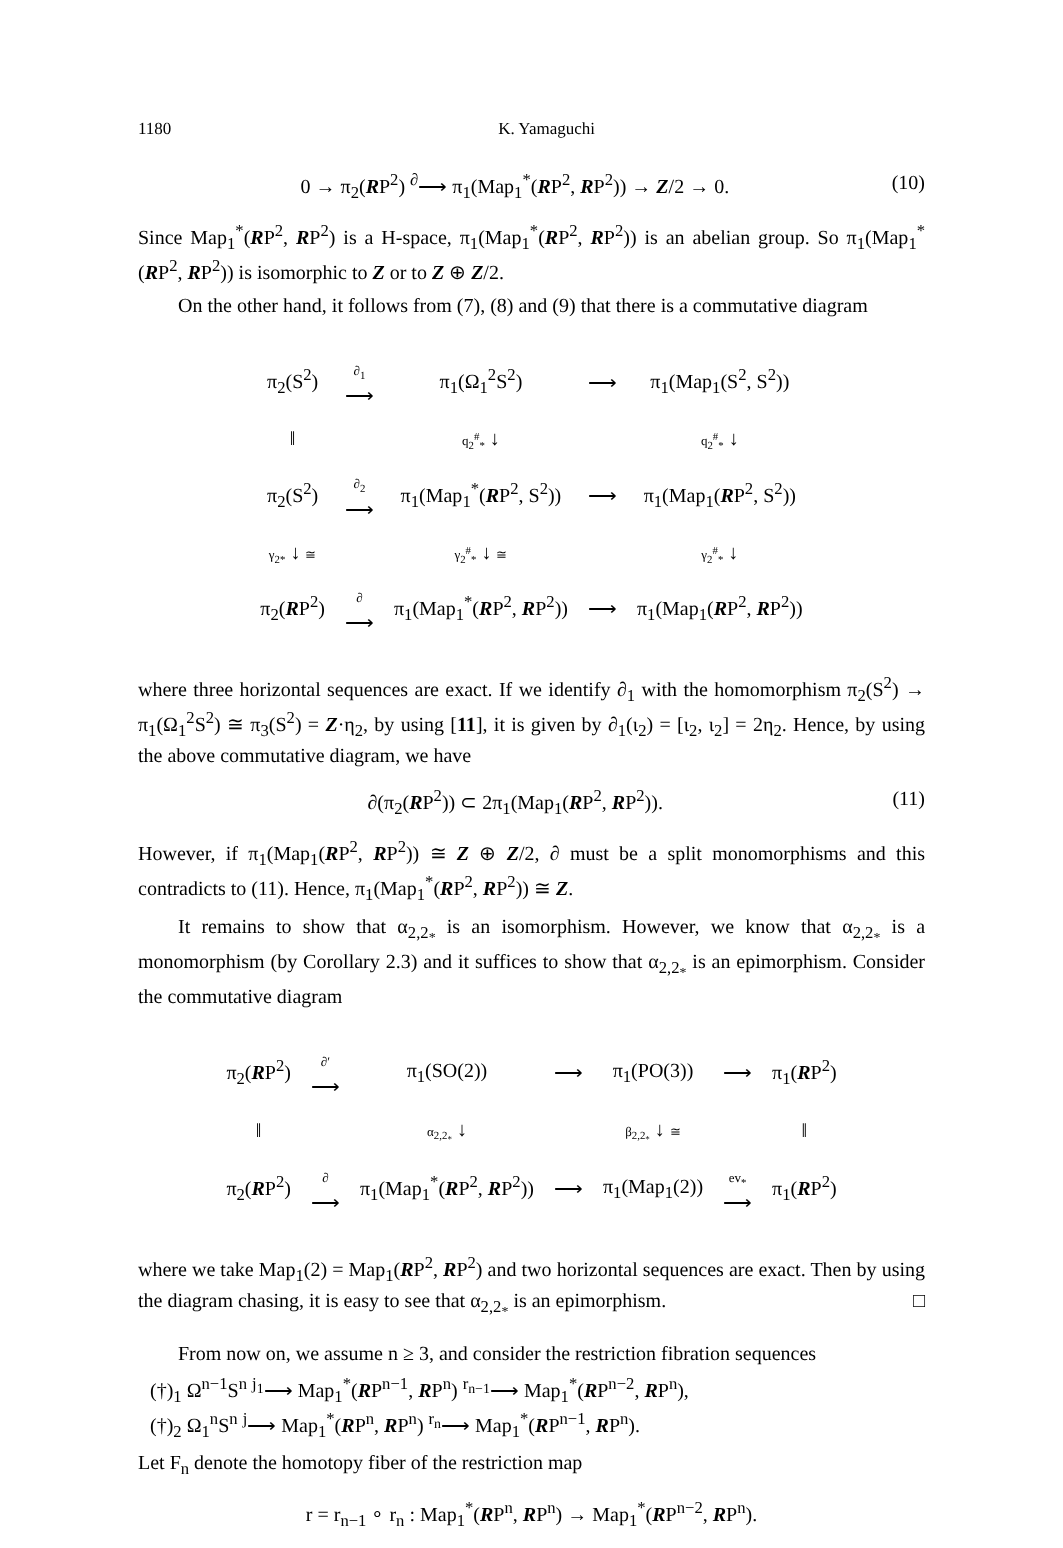1180 K. Yamaguchi
0 → π<sub>2</sub>(RP<sup>2</sup>) <sup>∂</sup>⟶ π<sub>1</sub>(Map<sub>1</sub><sup>*</sup>(RP<sup>2</sup>, RP<sup>2</sup>)) → Z/2 → 0. (10)
Since Map<sub>1</sub><sup>*</sup>(RP<sup>2</sup>, RP<sup>2</sup>) is a H-space, π<sub>1</sub>(Map<sub>1</sub><sup>*</sup>(RP<sup>2</sup>, RP<sup>2</sup>)) is an abelian group. So π<sub>1</sub>(Map<sub>1</sub><sup>*</sup>(RP<sup>2</sup>, RP<sup>2</sup>)) is isomorphic to Z or to Z ⊕ Z/2.
On the other hand, it follows from (7), (8) and (9) that there is a commutative diagram
| π<sub>2</sub>(S<sup>2</sup>) | ∂<sub>1</sub> ⟶ | π<sub>1</sub>(Ω<sub>1</sub><sup>2</sup>S<sup>2</sup>) | ⟶ | π<sub>1</sub>(Map<sub>1</sub>(S<sup>2</sup>, S<sup>2</sup>)) |
| ‖ | | q<sub>2</sub><sup>#</sup><sub>*</sub> ↓ | | q<sub>2</sub><sup>#</sup><sub>*</sub> ↓ |
| π<sub>2</sub>(S<sup>2</sup>) | ∂<sub>2</sub> ⟶ | π<sub>1</sub>(Map<sub>1</sub><sup>*</sup>( R P<sup>2</sup>, S<sup>2</sup>)) | ⟶ | π<sub>1</sub>(Map<sub>1</sub>( R P<sup>2</sup>, S<sup>2</sup>)) |
| γ<sub>2*</sub> ↓ ≅ | | γ<sub>2</sub><sup>#</sup><sub>*</sub> ↓ ≅ | | γ<sub>2</sub><sup>#</sup><sub>*</sub> ↓ |
| π<sub>2</sub>( R P<sup>2</sup>) | ∂ ⟶ | π<sub>1</sub>(Map<sub>1</sub><sup>*</sup>( R P<sup>2</sup>, R P<sup>2</sup>)) | ⟶ | π<sub>1</sub>(Map<sub>1</sub>( R P<sup>2</sup>, R P<sup>2</sup>)) |
where three horizontal sequences are exact. If we identify ∂<sub>1</sub> with the homomorphism π<sub>2</sub>(S<sup>2</sup>) → π<sub>1</sub>(Ω<sub>1</sub><sup>2</sup>S<sup>2</sup>) ≅ π<sub>3</sub>(S<sup>2</sup>) = Z·η<sub>2</sub>, by using [11], it is given by ∂<sub>1</sub>(ι<sub>2</sub>) = [ι<sub>2</sub>, ι<sub>2</sub>] = 2η<sub>2</sub>. Hence, by using the above commutative diagram, we have
∂(π<sub>2</sub>(RP<sup>2</sup>)) ⊂ 2π<sub>1</sub>(Map<sub>1</sub>(RP<sup>2</sup>, RP<sup>2</sup>)). (11)
However, if π<sub>1</sub>(Map<sub>1</sub>(RP<sup>2</sup>, RP<sup>2</sup>)) ≅ Z ⊕ Z/2, ∂ must be a split monomorphisms and this contradicts to (11). Hence, π<sub>1</sub>(Map<sub>1</sub><sup>*</sup>(RP<sup>2</sup>, RP<sup>2</sup>)) ≅ Z.
It remains to show that α<sub>2,2<sub>*</sub></sub> is an isomorphism. However, we know that α<sub>2,2<sub>*</sub></sub> is a monomorphism (by Corollary 2.3) and it suffices to show that α<sub>2,2<sub>*</sub></sub> is an epimorphism. Consider the commutative diagram
| π<sub>2</sub>( R P<sup>2</sup>) | ∂′ ⟶ | π<sub>1</sub>(SO(2)) | ⟶ | π<sub>1</sub>(PO(3)) | ⟶ | π<sub>1</sub>( R P<sup>2</sup>) |
| ‖ | | α<sub>2,2<sub>*</sub></sub> ↓ | | β<sub>2,2<sub>*</sub></sub> ↓ ≅ | | ‖ |
| π<sub>2</sub>( R P<sup>2</sup>) | ∂ ⟶ | π<sub>1</sub>(Map<sub>1</sub><sup>*</sup>( R P<sup>2</sup>, R P<sup>2</sup>)) | ⟶ | π<sub>1</sub>(Map<sub>1</sub>(2)) | ev<sub>*</sub> ⟶ | π<sub>1</sub>( R P<sup>2</sup>) |
where we take Map<sub>1</sub>(2) = Map<sub>1</sub>(RP<sup>2</sup>, RP<sup>2</sup>) and two horizontal sequences are exact. Then by using the diagram chasing, it is easy to see that α<sub>2,2<sub>*</sub></sub> is an epimorphism. □
From now on, we assume n ≥ 3, and consider the restriction fibration sequences
(†)<sub>1</sub> Ω<sup>n−1</sup>S<sup>n</sup> <sup>j<sub>1</sub></sup>⟶ Map<sub>1</sub><sup>*</sup>(RP<sup>n−1</sup>, RP<sup>n</sup>) <sup>r<sub>n−1</sub></sup>⟶ Map<sub>1</sub><sup>*</sup>(RP<sup>n−2</sup>, RP<sup>n</sup>),
(†)<sub>2</sub> Ω<sub>1</sub><sup>n</sup>S<sup>n</sup> <sup>j</sup>⟶ Map<sub>1</sub><sup>*</sup>(RP<sup>n</sup>, RP<sup>n</sup>) <sup>r<sub>n</sub></sup>⟶ Map<sub>1</sub><sup>*</sup>(RP<sup>n−1</sup>, RP<sup>n</sup>).
Let F<sub>n</sub> denote the homotopy fiber of the restriction map
r = r<sub>n−1</sub> ∘ r<sub>n</sub> : Map<sub>1</sub><sup>*</sup>(RP<sup>n</sup>, RP<sup>n</sup>) → Map<sub>1</sub><sup>*</sup>(RP<sup>n−2</sup>, RP<sup>n</sup>).